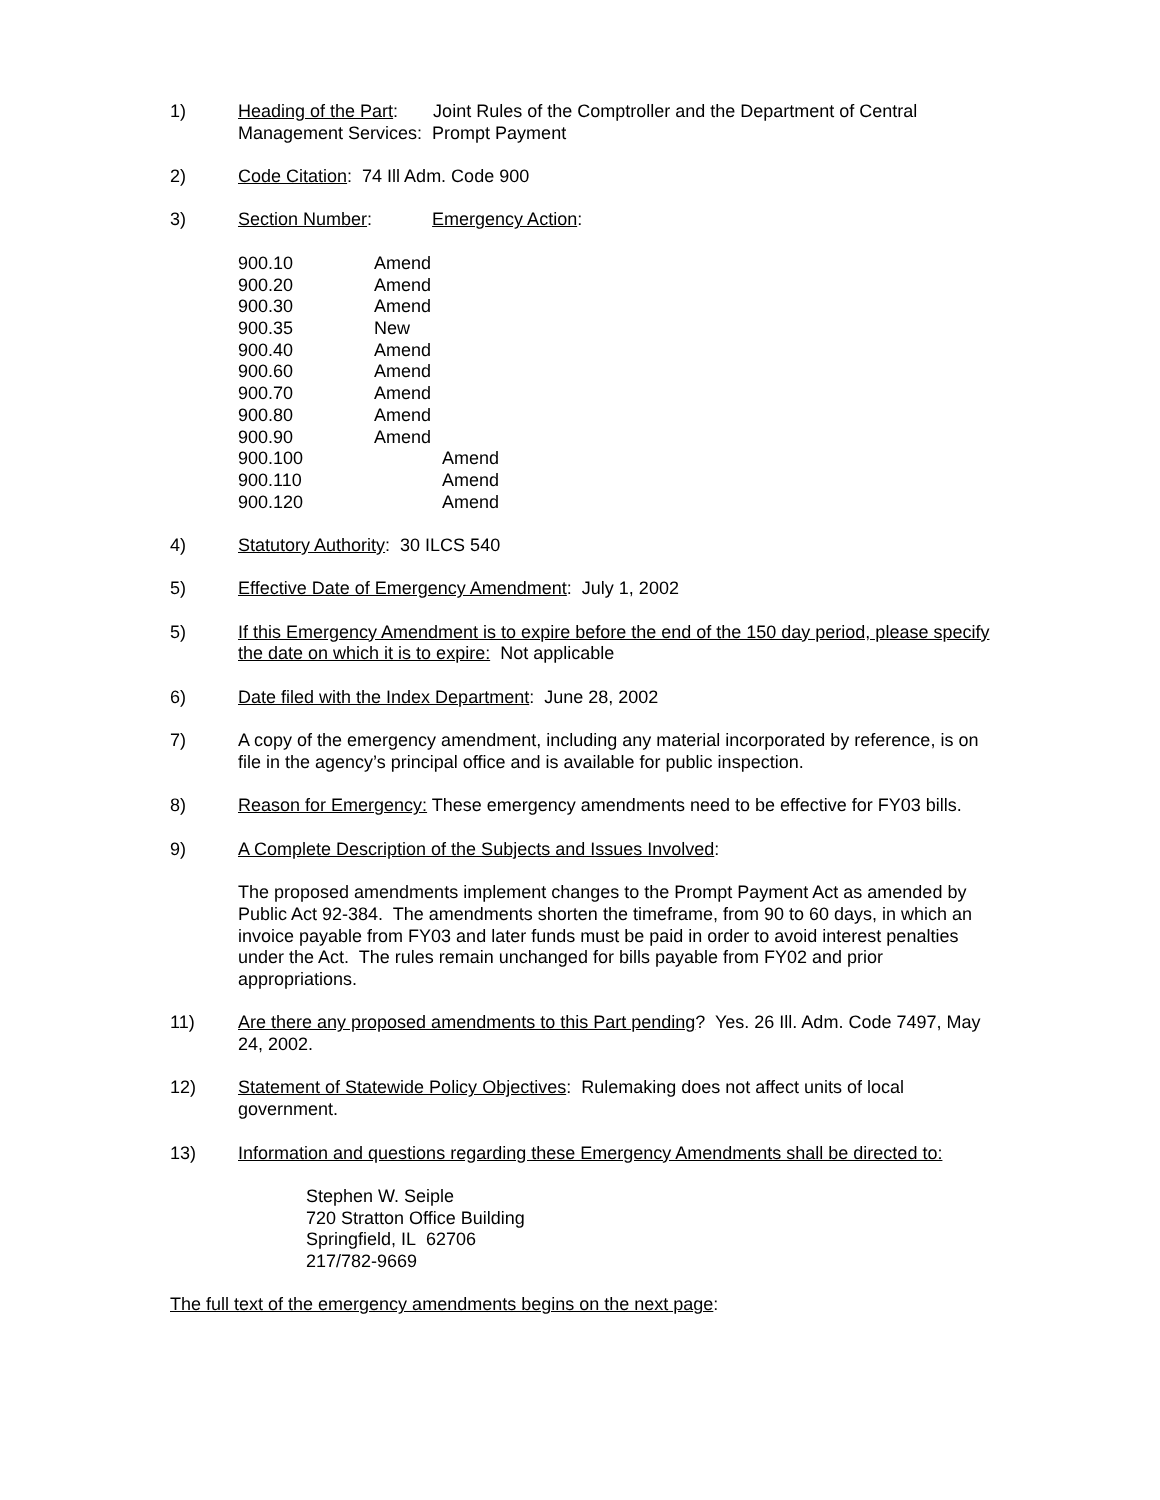1) Heading of the Part: Joint Rules of the Comptroller and the Department of Central Management Services: Prompt Payment
2) Code Citation: 74 Ill Adm. Code 900
3) Section Number: Emergency Action:
| 900.10 | Amend |
| 900.20 | Amend |
| 900.30 | Amend |
| 900.35 | New |
| 900.40 | Amend |
| 900.60 | Amend |
| 900.70 | Amend |
| 900.80 | Amend |
| 900.90 | Amend |
| 900.100 | Amend |
| 900.110 | Amend |
| 900.120 | Amend |
4) Statutory Authority: 30 ILCS 540
5) Effective Date of Emergency Amendment: July 1, 2002
5) If this Emergency Amendment is to expire before the end of the 150 day period, please specify the date on which it is to expire: Not applicable
6) Date filed with the Index Department: June 28, 2002
7) A copy of the emergency amendment, including any material incorporated by reference, is on file in the agency’s principal office and is available for public inspection.
8) Reason for Emergency: These emergency amendments need to be effective for FY03 bills.
9) A Complete Description of the Subjects and Issues Involved:
The proposed amendments implement changes to the Prompt Payment Act as amended by Public Act 92-384. The amendments shorten the timeframe, from 90 to 60 days, in which an invoice payable from FY03 and later funds must be paid in order to avoid interest penalties under the Act. The rules remain unchanged for bills payable from FY02 and prior appropriations.
11) Are there any proposed amendments to this Part pending? Yes. 26 Ill. Adm. Code 7497, May 24, 2002.
12) Statement of Statewide Policy Objectives: Rulemaking does not affect units of local government.
13) Information and questions regarding these Emergency Amendments shall be directed to:
Stephen W. Seiple
720 Stratton Office Building
Springfield, IL 62706
217/782-9669
The full text of the emergency amendments begins on the next page: